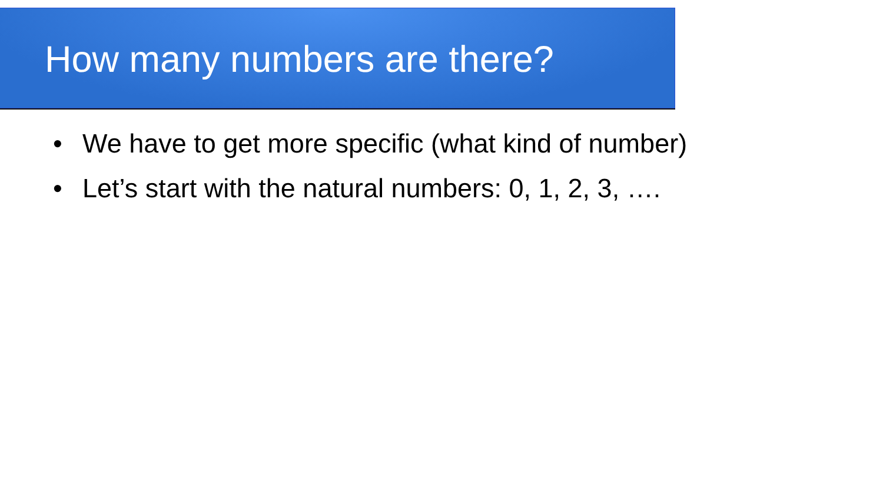How many numbers are there?
• We have to get more specific (what kind of number)
• Let’s start with the natural numbers: 0, 1, 2, 3, ….